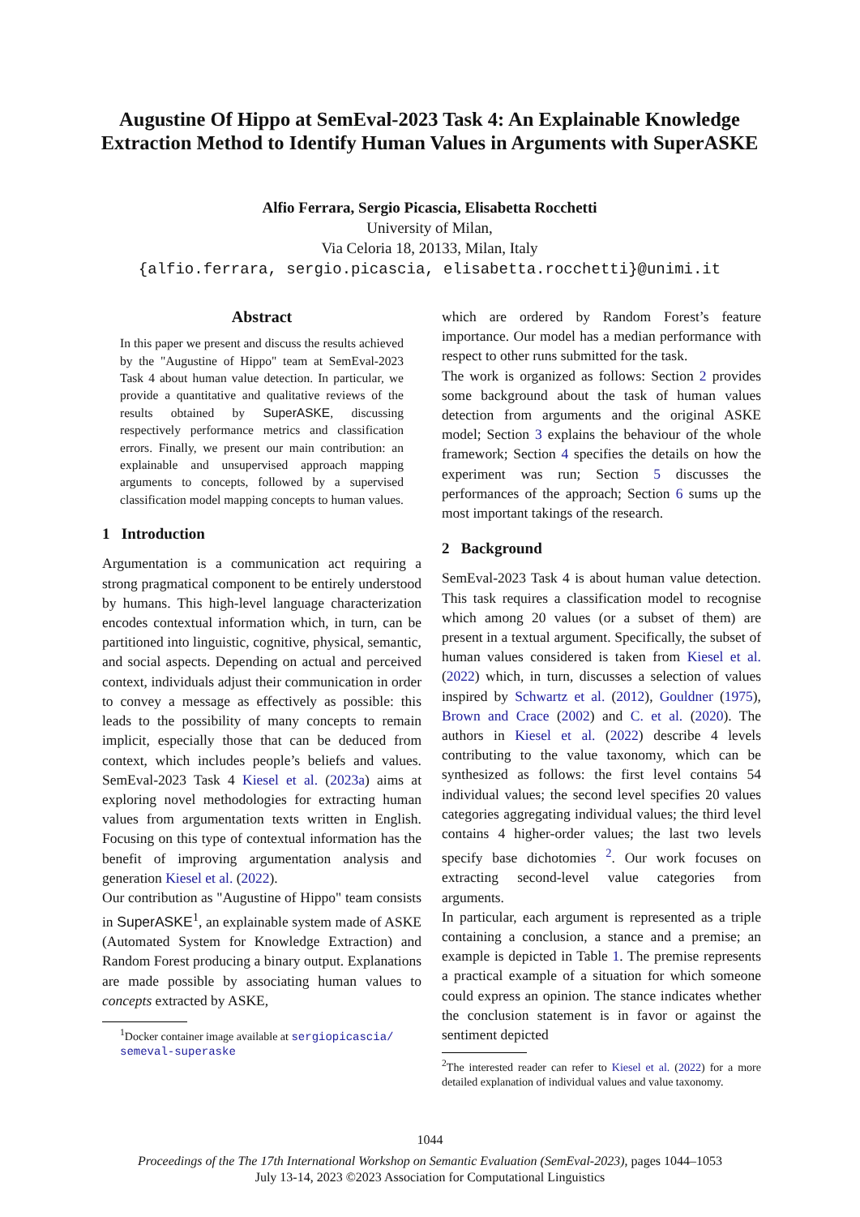Augustine Of Hippo at SemEval-2023 Task 4: An Explainable Knowledge Extraction Method to Identify Human Values in Arguments with SuperASKE
Alfio Ferrara, Sergio Picascia, Elisabetta Rocchetti
University of Milan,
Via Celoria 18, 20133, Milan, Italy
{alfio.ferrara, sergio.picascia, elisabetta.rocchetti}@unimi.it
Abstract
In this paper we present and discuss the results achieved by the "Augustine of Hippo" team at SemEval-2023 Task 4 about human value detection. In particular, we provide a quantitative and qualitative reviews of the results obtained by SuperASKE, discussing respectively performance metrics and classification errors. Finally, we present our main contribution: an explainable and unsupervised approach mapping arguments to concepts, followed by a supervised classification model mapping concepts to human values.
1 Introduction
Argumentation is a communication act requiring a strong pragmatical component to be entirely understood by humans. This high-level language characterization encodes contextual information which, in turn, can be partitioned into linguistic, cognitive, physical, semantic, and social aspects. Depending on actual and perceived context, individuals adjust their communication in order to convey a message as effectively as possible: this leads to the possibility of many concepts to remain implicit, especially those that can be deduced from context, which includes people’s beliefs and values. SemEval-2023 Task 4 Kiesel et al. (2023a) aims at exploring novel methodologies for extracting human values from argumentation texts written in English. Focusing on this type of contextual information has the benefit of improving argumentation analysis and generation Kiesel et al. (2022).
Our contribution as "Augustine of Hippo" team consists in SuperASKE<sup>1</sup>, an explainable system made of ASKE (Automated System for Knowledge Extraction) and Random Forest producing a binary output. Explanations are made possible by associating human values to concepts extracted by ASKE,
<sup>1</sup> Docker container image available at sergiopicascia/ semeval-superaske
which are ordered by Random Forest’s feature importance. Our model has a median performance with respect to other runs submitted for the task.
The work is organized as follows: Section 2 provides some background about the task of human values detection from arguments and the original ASKE model; Section 3 explains the behaviour of the whole framework; Section 4 specifies the details on how the experiment was run; Section 5 discusses the performances of the approach; Section 6 sums up the most important takings of the research.
2 Background
SemEval-2023 Task 4 is about human value detection. This task requires a classification model to recognise which among 20 values (or a subset of them) are present in a textual argument. Specifically, the subset of human values considered is taken from Kiesel et al. (2022) which, in turn, discusses a selection of values inspired by Schwartz et al. (2012), Gouldner (1975), Brown and Crace (2002) and C. et al. (2020). The authors in Kiesel et al. (2022) describe 4 levels contributing to the value taxonomy, which can be synthesized as follows: the first level contains 54 individual values; the second level specifies 20 values categories aggregating individual values; the third level contains 4 higher-order values; the last two levels specify base dichotomies <sup>2</sup>. Our work focuses on extracting second-level value categories from arguments.
In particular, each argument is represented as a triple containing a conclusion, a stance and a premise; an example is depicted in Table 1. The premise represents a practical example of a situation for which someone could express an opinion. The stance indicates whether the conclusion statement is in favor or against the sentiment depicted
<sup>2</sup> The interested reader can refer to Kiesel et al. (2022) for a more detailed explanation of individual values and value taxonomy.
1044
Proceedings of the The 17th International Workshop on Semantic Evaluation (SemEval-2023), pages 1044–1053
July 13-14, 2023 ©2023 Association for Computational Linguistics